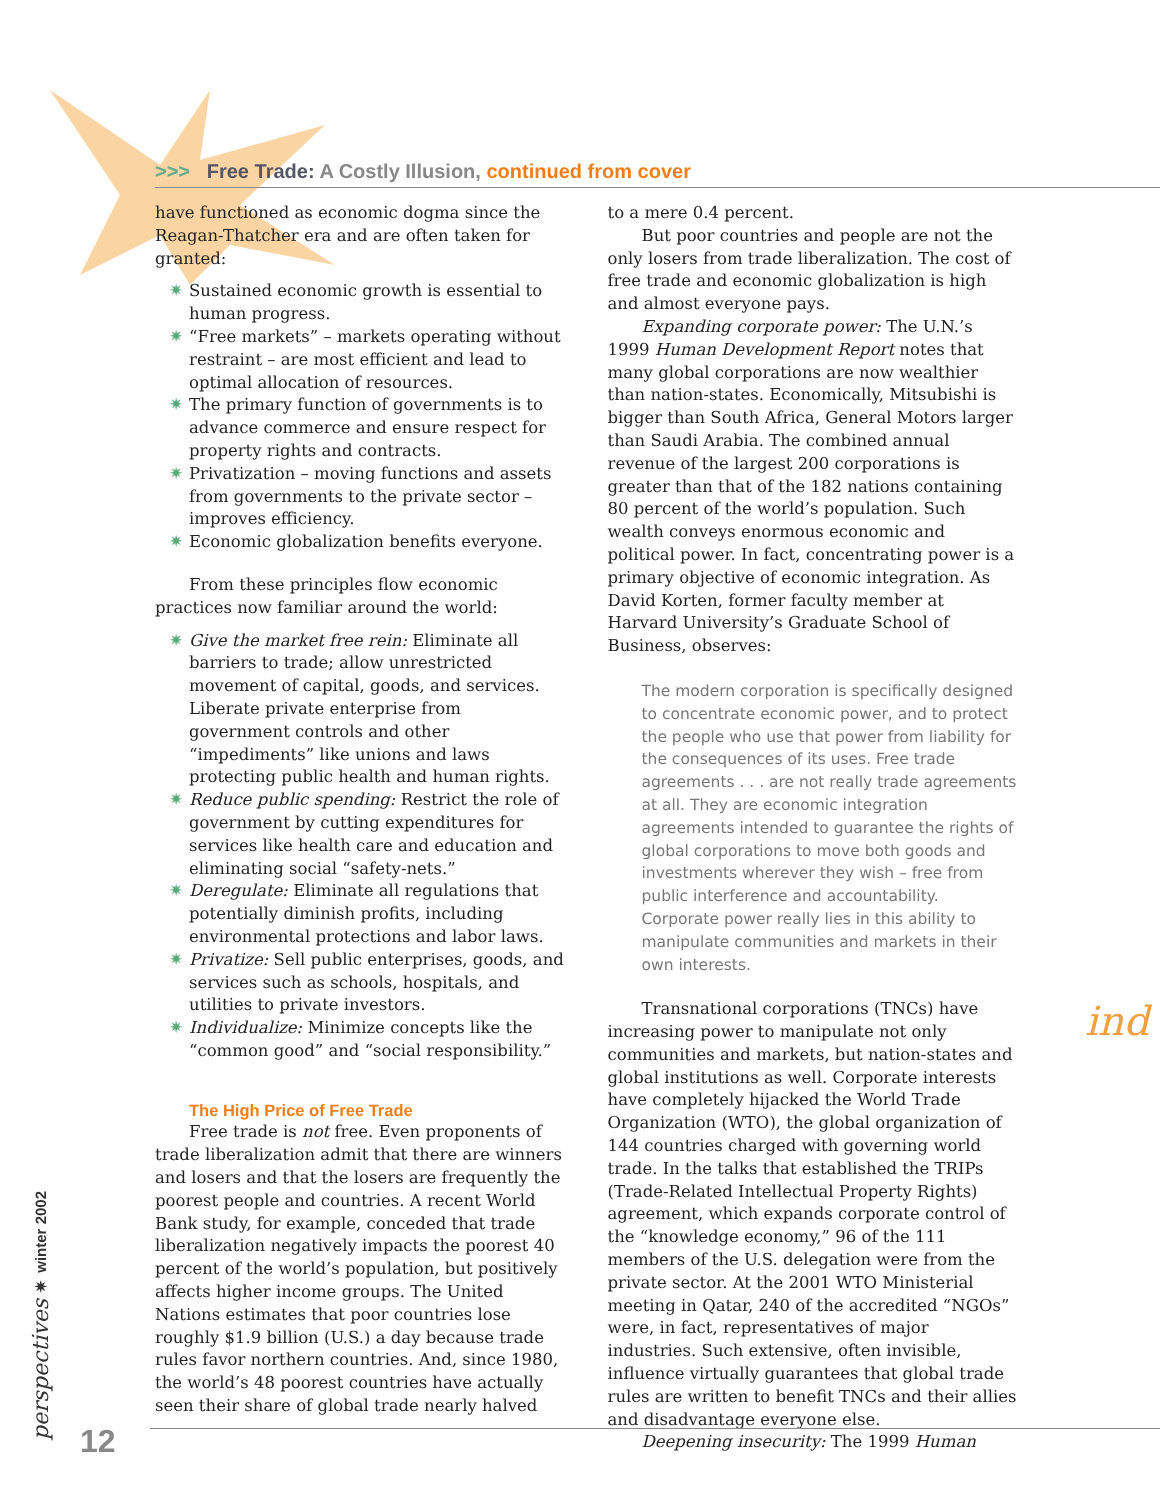>>> Free Trade: A Costly Illusion, continued from cover
have functioned as economic dogma since the Reagan-Thatcher era and are often taken for granted:
✷ Sustained economic growth is essential to human progress.
✷ “Free markets” – markets operating without restraint – are most efficient and lead to optimal allocation of resources.
✷ The primary function of governments is to advance commerce and ensure respect for property rights and contracts.
✷ Privatization – moving functions and assets from governments to the private sector – improves efficiency.
✷ Economic globalization benefits everyone.
From these principles flow economic practices now familiar around the world:
✷ Give the market free rein: Eliminate all barriers to trade; allow unrestricted movement of capital, goods, and services. Liberate private enterprise from government controls and other “impediments” like unions and laws protecting public health and human rights.
✷ Reduce public spending: Restrict the role of government by cutting expenditures for services like health care and education and eliminating social “safety-nets.”
✷ Deregulate: Eliminate all regulations that potentially diminish profits, including environmental protections and labor laws.
✷ Privatize: Sell public enterprises, goods, and services such as schools, hospitals, and utilities to private investors.
✷ Individualize: Minimize concepts like the “common good” and “social responsibility.”
The High Price of Free Trade
Free trade is not free. Even proponents of trade liberalization admit that there are winners and losers and that the losers are frequently the poorest people and countries. A recent World Bank study, for example, conceded that trade liberalization negatively impacts the poorest 40 percent of the world’s population, but positively affects higher income groups. The United Nations estimates that poor countries lose roughly $1.9 billion (U.S.) a day because trade rules favor northern countries. And, since 1980, the world’s 48 poorest countries have actually seen their share of global trade nearly halved
to a mere 0.4 percent.
But poor countries and people are not the only losers from trade liberalization. The cost of free trade and economic globalization is high and almost everyone pays.
Expanding corporate power: The U.N.’s 1999 Human Development Report notes that many global corporations are now wealthier than nation-states. Economically, Mitsubishi is bigger than South Africa, General Motors larger than Saudi Arabia. The combined annual revenue of the largest 200 corporations is greater than that of the 182 nations containing 80 percent of the world’s population. Such wealth conveys enormous economic and political power. In fact, concentrating power is a primary objective of economic integration. As David Korten, former faculty member at Harvard University’s Graduate School of Business, observes:
The modern corporation is specifically designed to concentrate economic power, and to protect the people who use that power from liability for the consequences of its uses. Free trade agreements . . . are not really trade agreements at all. They are economic integration agreements intended to guarantee the rights of global corporations to move both goods and investments wherever they wish – free from public interference and accountability. Corporate power really lies in this ability to manipulate communities and markets in their own interests.
Transnational corporations (TNCs) have increasing power to manipulate not only communities and markets, but nation-states and global institutions as well. Corporate interests have completely hijacked the World Trade Organization (WTO), the global organization of 144 countries charged with governing world trade. In the talks that established the TRIPs (Trade-Related Intellectual Property Rights) agreement, which expands corporate control of the “knowledge economy,” 96 of the 111 members of the U.S. delegation were from the private sector. At the 2001 WTO Ministerial meeting in Qatar, 240 of the accredited “NGOs” were, in fact, representatives of major industries. Such extensive, often invisible, influence virtually guarantees that global trade rules are written to benefit TNCs and their allies and disadvantage everyone else.
Deepening insecurity: The 1999 Human
ind
perspectives ✷ winter 2002
12